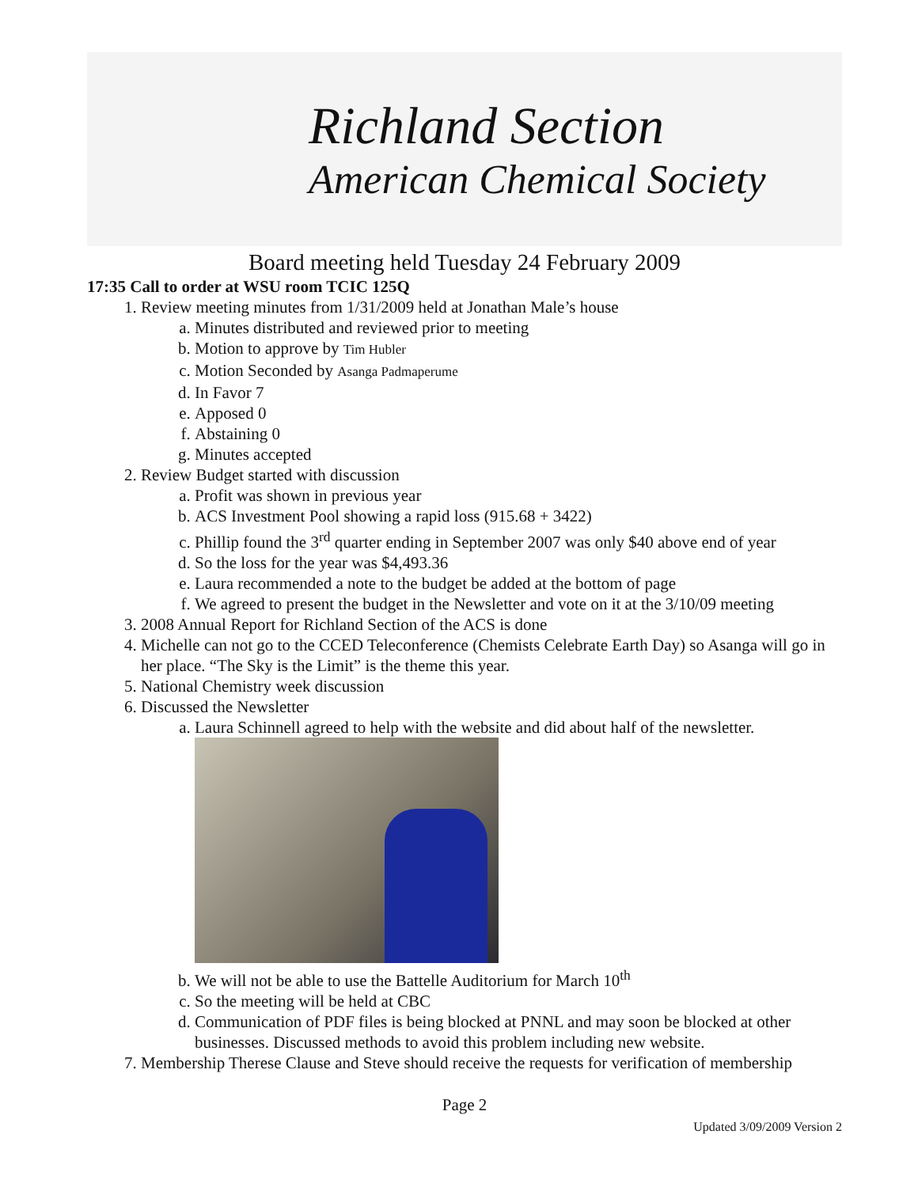Richland Section
American Chemical Society
Board meeting held Tuesday 24 February 2009
17:35 Call to order at WSU room TCIC 125Q
1. Review meeting minutes from 1/31/2009 held at Jonathan Male’s house
a. Minutes distributed and reviewed prior to meeting
b. Motion to approve by Tim Hubler
c. Motion Seconded by Asanga Padmaperume
d. In Favor 7
e. Apposed 0
f. Abstaining 0
g. Minutes accepted
2. Review Budget started with discussion
a. Profit was shown in previous year
b. ACS Investment Pool showing a rapid loss (915.68 + 3422)
c. Phillip found the 3<sup>rd</sup> quarter ending in September 2007 was only $40 above end of year
d. So the loss for the year was $4,493.36
e. Laura recommended a note to the budget be added at the bottom of page
f. We agreed to present the budget in the Newsletter and vote on it at the 3/10/09 meeting
3. 2008 Annual Report for Richland Section of the ACS is done
4. Michelle can not go to the CCED Teleconference (Chemists Celebrate Earth Day) so Asanga will go in her place. “The Sky is the Limit” is the theme this year.
5. National Chemistry week discussion
6. Discussed the Newsletter
a. Laura Schinnell agreed to help with the website and did about half of the newsletter.
b. We will not be able to use the Battelle Auditorium for March 10<sup>th</sup>
c. So the meeting will be held at CBC
d. Communication of PDF files is being blocked at PNNL and may soon be blocked at other businesses. Discussed methods to avoid this problem including new website.
7. Membership Therese Clause and Steve should receive the requests for verification of membership
Page 2
Updated 3/09/2009 Version 2